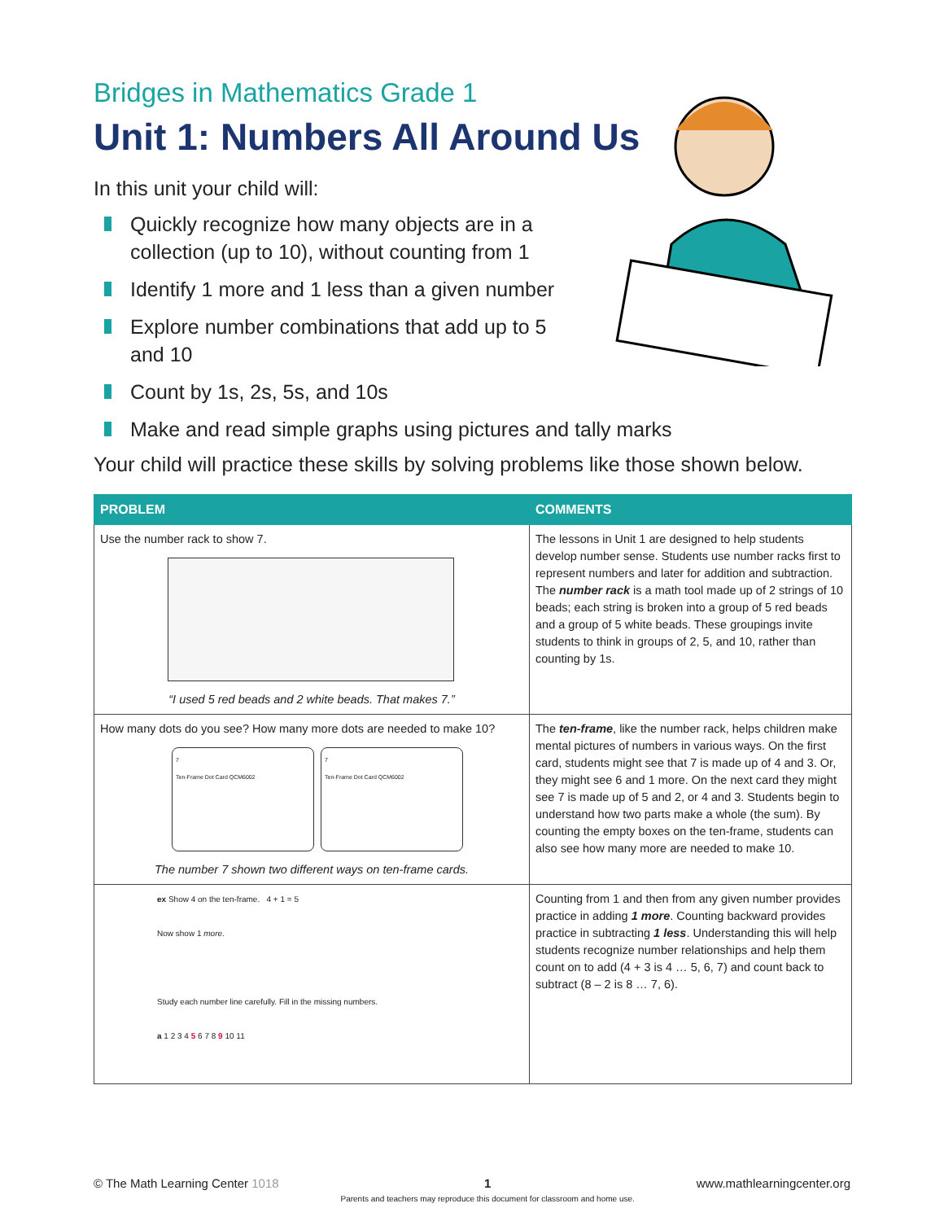Bridges in Mathematics Grade 1
Unit 1: Numbers All Around Us
In this unit your child will:
Quickly recognize how many objects are in a collection (up to 10), without counting from 1
Identify 1 more and 1 less than a given number
Explore number combinations that add up to 5 and 10
Count by 1s, 2s, 5s, and 10s
Make and read simple graphs using pictures and tally marks
Your child will practice these skills by solving problems like those shown below.
| PROBLEM | COMMENTS |
| --- | --- |
| Use the number rack to show 7. “I used 5 red beads and 2 white beads. That makes 7.” | The lessons in Unit 1 are designed to help students develop number sense. Students use number racks first to represent numbers and later for addition and subtraction. The number rack is a math tool made up of 2 strings of 10 beads; each string is broken into a group of 5 red beads and a group of 5 white beads. These groupings invite students to think in groups of 2, 5, and 10, rather than counting by 1s. |
| How many dots do you see? How many more dots are needed to make 10? 7 Ten-Frame Dot Card QCM6002 7 Ten-Frame Dot Card QCM6002 The number 7 shown two different ways on ten-frame cards. | The ten-frame , like the number rack, helps children make mental pictures of numbers in various ways. On the first card, students might see that 7 is made up of 4 and 3. Or, they might see 6 and 1 more. On the next card they might see 7 is made up of 5 and 2, or 4 and 3. Students begin to understand how two parts make a whole (the sum). By counting the empty boxes on the ten-frame, students can also see how many more are needed to make 10. |
| ex Show 4 on the ten-frame. 4 + 1 = 5 Now show 1 more . Study each number line carefully. Fill in the missing numbers. a 1 2 3 4 5 6 7 8 9 10 11 | Counting from 1 and then from any given number provides practice in adding 1 more . Counting backward provides practice in subtracting 1 less . Understanding this will help students recognize number relationships and help them count on to add (4 + 3 is 4 … 5, 6, 7) and count back to subtract (8 – 2 is 8 … 7, 6). |
© The Math Learning Center 1018
1
Parents and teachers may reproduce this document for classroom and home use.
www.mathlearningcenter.org